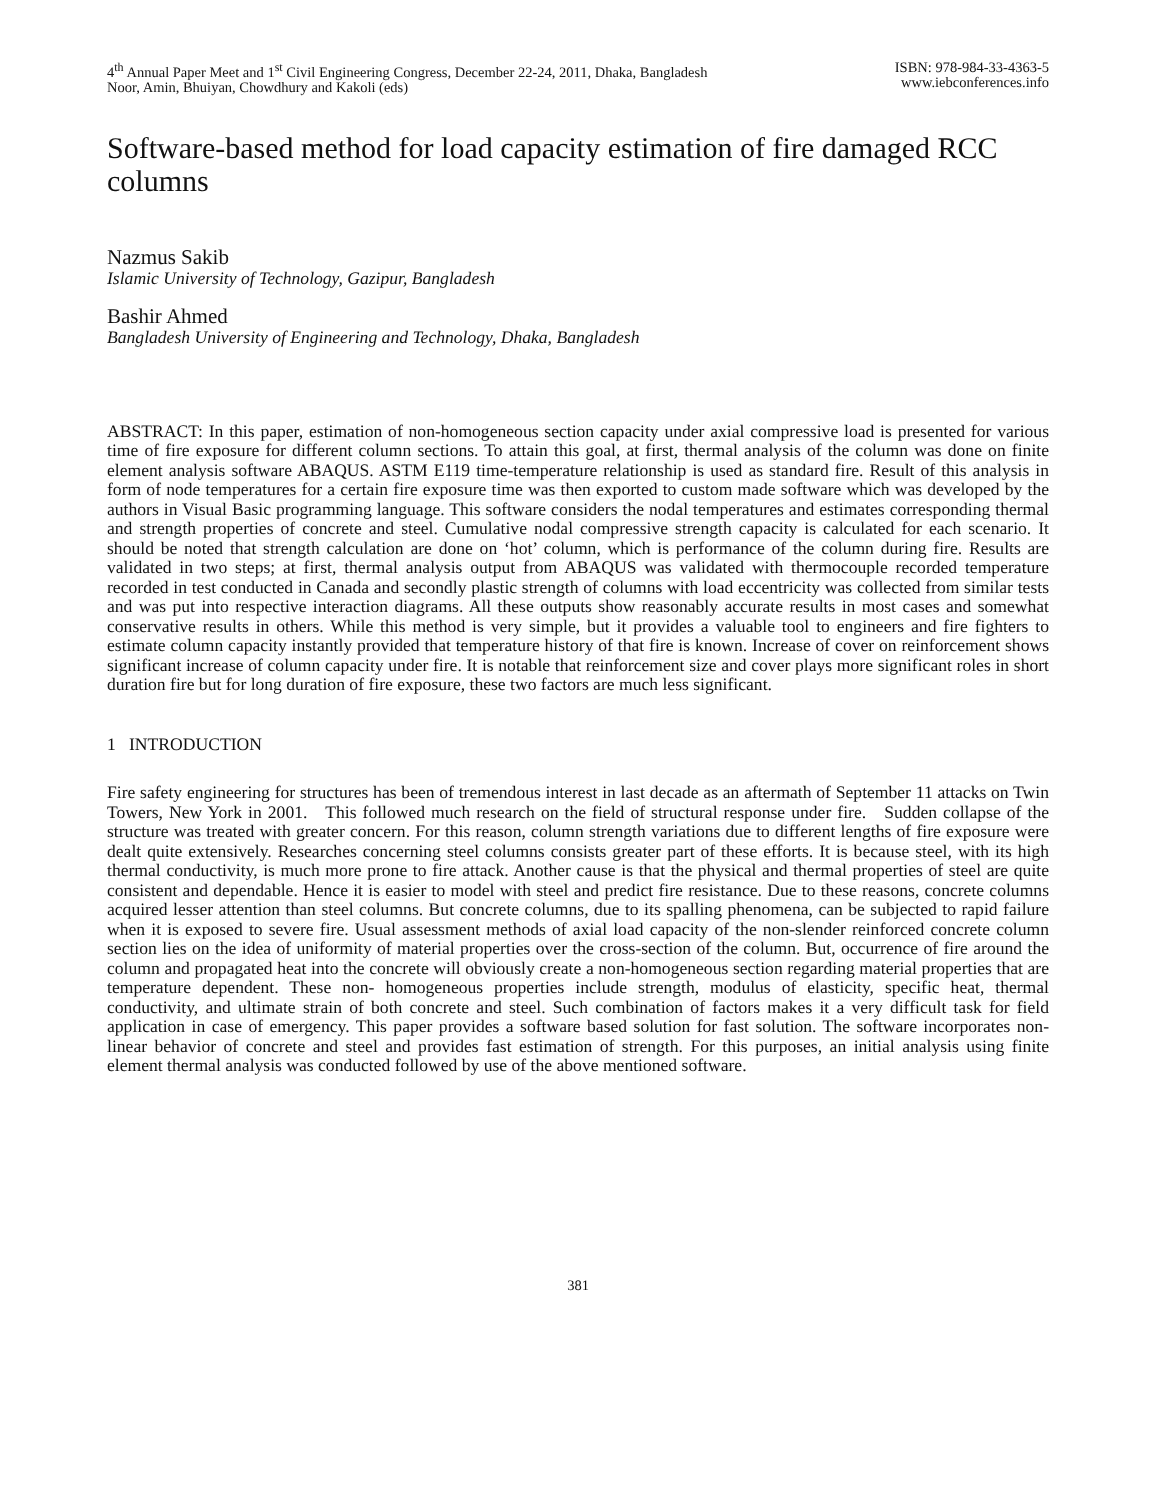4<sup>th</sup> Annual Paper Meet and 1<sup>st</sup> Civil Engineering Congress, December 22-24, 2011, Dhaka, Bangladesh
Noor, Amin, Bhuiyan, Chowdhury and Kakoli (eds)
ISBN: 978-984-33-4363-5
www.iebconferences.info
Software-based method for load capacity estimation of fire damaged RCC columns
Nazmus Sakib
Islamic University of Technology, Gazipur, Bangladesh
Bashir Ahmed
Bangladesh University of Engineering and Technology, Dhaka, Bangladesh
ABSTRACT: In this paper, estimation of non-homogeneous section capacity under axial compressive load is presented for various time of fire exposure for different column sections. To attain this goal, at first, thermal analysis of the column was done on finite element analysis software ABAQUS. ASTM E119 time-temperature relationship is used as standard fire. Result of this analysis in form of node temperatures for a certain fire exposure time was then exported to custom made software which was developed by the authors in Visual Basic programming language. This software considers the nodal temperatures and estimates corresponding thermal and strength properties of concrete and steel. Cumulative nodal compressive strength capacity is calculated for each scenario. It should be noted that strength calculation are done on ‘hot’ column, which is performance of the column during fire. Results are validated in two steps; at first, thermal analysis output from ABAQUS was validated with thermocouple recorded temperature recorded in test conducted in Canada and secondly plastic strength of columns with load eccentricity was collected from similar tests and was put into respective interaction diagrams. All these outputs show reasonably accurate results in most cases and somewhat conservative results in others. While this method is very simple, but it provides a valuable tool to engineers and fire fighters to estimate column capacity instantly provided that temperature history of that fire is known. Increase of cover on reinforcement shows significant increase of column capacity under fire. It is notable that reinforcement size and cover plays more significant roles in short duration fire but for long duration of fire exposure, these two factors are much less significant.
1 INTRODUCTION
Fire safety engineering for structures has been of tremendous interest in last decade as an aftermath of September 11 attacks on Twin Towers, New York in 2001. This followed much research on the field of structural response under fire. Sudden collapse of the structure was treated with greater concern. For this reason, column strength variations due to different lengths of fire exposure were dealt quite extensively. Researches concerning steel columns consists greater part of these efforts. It is because steel, with its high thermal conductivity, is much more prone to fire attack. Another cause is that the physical and thermal properties of steel are quite consistent and dependable. Hence it is easier to model with steel and predict fire resistance. Due to these reasons, concrete columns acquired lesser attention than steel columns. But concrete columns, due to its spalling phenomena, can be subjected to rapid failure when it is exposed to severe fire. Usual assessment methods of axial load capacity of the non-slender reinforced concrete column section lies on the idea of uniformity of material properties over the cross-section of the column. But, occurrence of fire around the column and propagated heat into the concrete will obviously create a non-homogeneous section regarding material properties that are temperature dependent. These non- homogeneous properties include strength, modulus of elasticity, specific heat, thermal conductivity, and ultimate strain of both concrete and steel. Such combination of factors makes it a very difficult task for field application in case of emergency. This paper provides a software based solution for fast solution. The software incorporates non-linear behavior of concrete and steel and provides fast estimation of strength. For this purposes, an initial analysis using finite element thermal analysis was conducted followed by use of the above mentioned software.
381